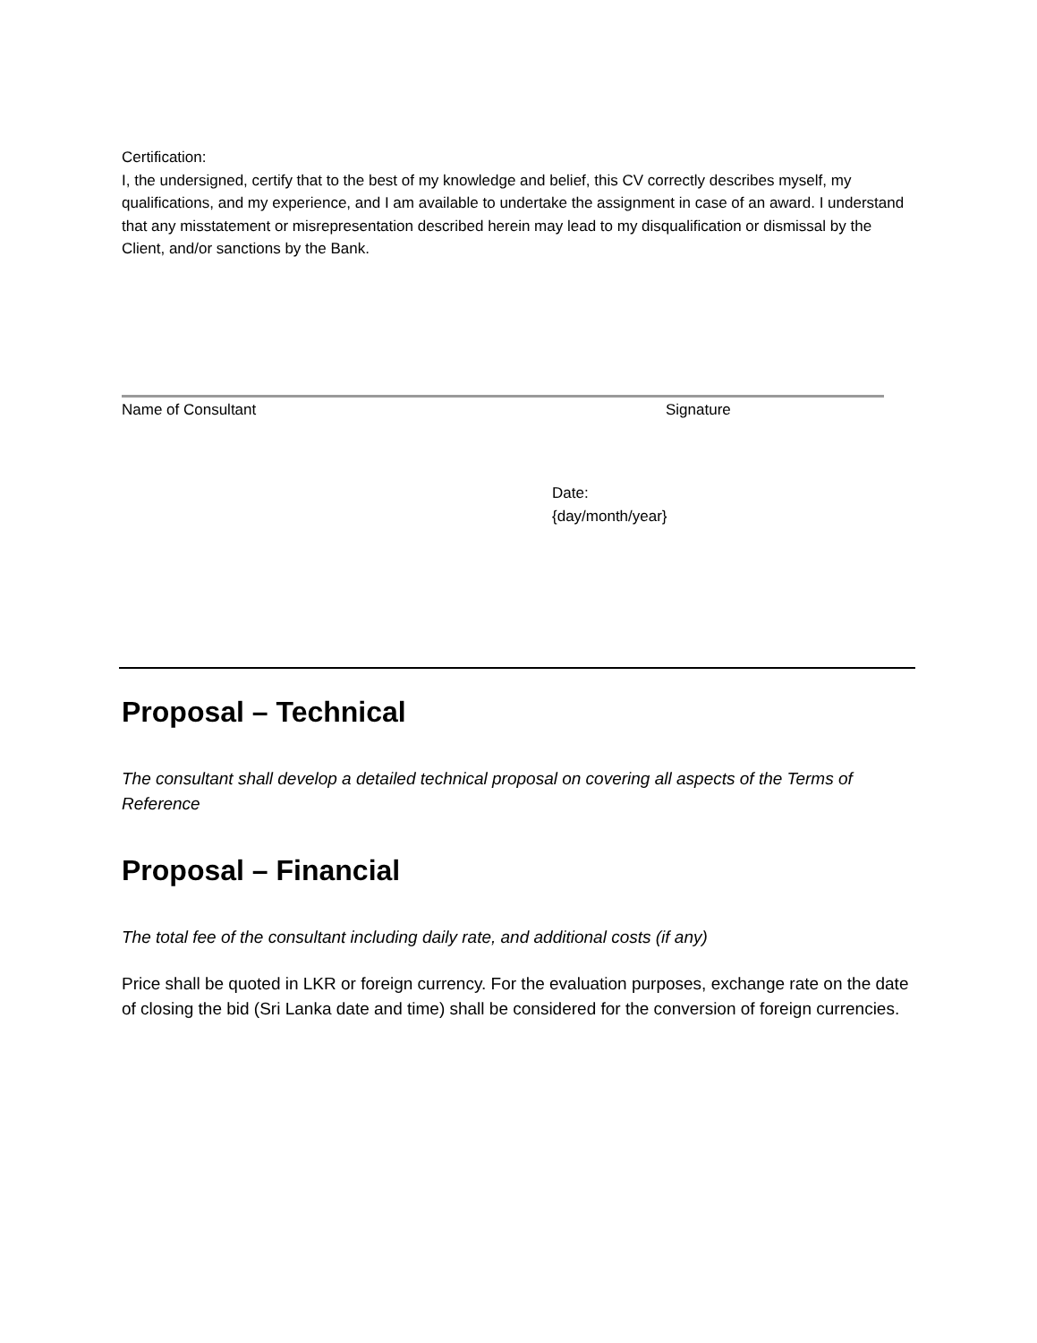Certification:
I, the undersigned, certify that to the best of my knowledge and belief, this CV correctly describes myself, my qualifications, and my experience, and I am available to undertake the assignment in case of an award. I understand that any misstatement or misrepresentation described herein may lead to my disqualification or dismissal by the Client, and/or sanctions by the Bank.
Name of Consultant Signature
Date:
{day/month/year}
Proposal – Technical
The consultant shall develop a detailed technical proposal on covering all aspects of the Terms of Reference
Proposal – Financial
The total fee of the consultant including daily rate, and additional costs (if any)
Price shall be quoted in LKR or foreign currency. For the evaluation purposes, exchange rate on the date of closing the bid (Sri Lanka date and time) shall be considered for the conversion of foreign currencies.